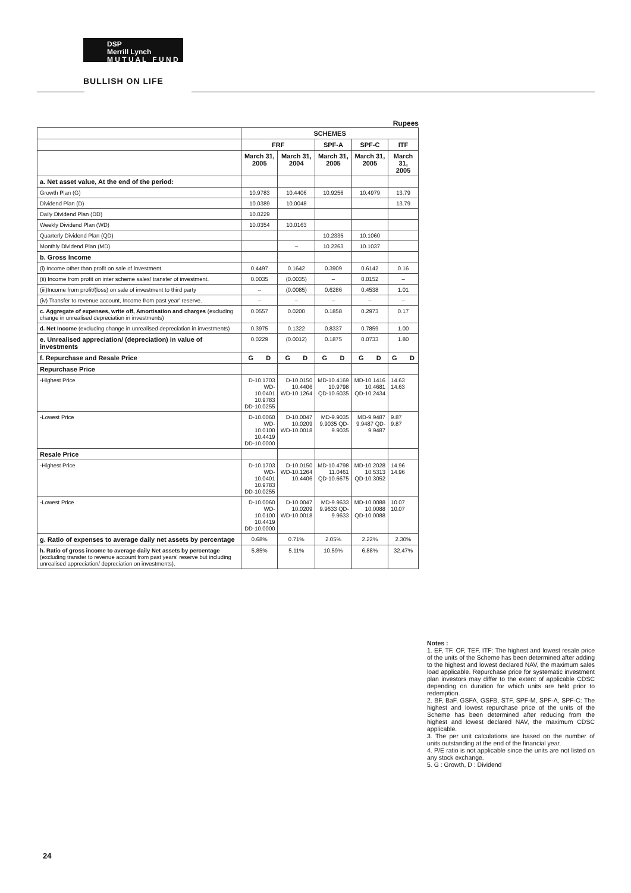DSP
Merrill Lynch
M U T U A L F U N D
BULLISH ON LIFE
Rupees
| | SCHEMES | | | | |
| --- | --- | --- | --- | --- | --- |
| | FRF | | SPF-A | SPF-C | ITF |
| | March 31, 2005 | March 31, 2004 | March 31, 2005 | March 31, 2005 | March 31, 2005 |
| a. Net asset value, At the end of the period: | | | | | |
| Growth Plan (G) | 10.9783 | 10.4406 | 10.9256 | 10.4979 | 13.79 |
| Dividend Plan (D) | 10.0389 | 10.0048 | | | 13.79 |
| Daily Dividend Plan (DD) | 10.0229 | | | | |
| Weekly Dividend Plan (WD) | 10.0354 | 10.0163 | | | |
| Quarterly Dividend Plan (QD) | | | 10.2335 | 10.1060 | |
| Monthly Dividend Plan (MD) | | – | 10.2263 | 10.1037 | |
| b. Gross Income | | | | | |
| (i) Income other than profit on sale of investment. | 0.4497 | 0.1642 | 0.3909 | 0.6142 | 0.16 |
| (ii) Income from profit on inter scheme sales/ transfer of investment. | 0.0035 | (0.0035) | – | 0.0152 | – |
| (iii)Income from profit/(loss) on sale of investment to third party | – | (0.0085) | 0.6286 | 0.4538 | 1.01 |
| (iv) Transfer to revenue account, Income from past year' reserve. | – | – | – | – | – |
| c. Aggregate of expenses, write off, Amortisation and charges (excluding change in unrealised depreciation in investments) | 0.0557 | 0.0200 | 0.1858 | 0.2973 | 0.17 |
| d. Net Income (excluding change in unrealised depreciation in investments) | 0.3975 | 0.1322 | 0.8337 | 0.7859 | 1.00 |
| e. Unrealised appreciation/ (depreciation) in value of investments | 0.0229 | (0.0012) | 0.1875 | 0.0733 | 1.80 |
| f. Repurchase and Resale Price | G D | G D | G D | G D | G D |
| Repurchase Price | | | | | |
| -Highest Price | D-10.1703 WD-10.0401 10.9783 DD-10.0255 | D-10.0150 10.4406 WD-10.1264 | MD-10.4169 10.9798 QD-10.6035 | MD-10.1416 10.4681 QD-10.2434 | 14.63 14.63 |
| -Lowest Price | D-10.0060 WD-10.0100 10.4419 DD-10.0000 | D-10.0047 10.0209 WD-10.0018 | MD-9.9035 9.9035 QD-9.9035 | MD-9.9487 9.9487 QD-9.9487 | 9.87 9.87 |
| Resale Price | | | | | |
| -Highest Price | D-10.1703 WD-10.0401 10.9783 DD-10.0255 | D-10.0150 WD-10.1264 10.4406 | MD-10.4798 11.0461 QD-10.6675 | MD-10.2028 10.5313 QD-10.3052 | 14.96 14.96 |
| -Lowest Price | D-10.0060 WD-10.0100 10.4419 DD-10.0000 | D-10.0047 10.0209 WD-10.0018 | MD-9.9633 9.9633 QD-9.9633 | MD-10.0088 10.0088 QD-10.0088 | 10.07 10.07 |
| g. Ratio of expenses to average daily net assets by percentage | 0.68% | 0.71% | 2.05% | 2.22% | 2.30% |
| h. Ratio of gross income to average daily Net assets by percentage (excluding transfer to revenue account from past years' reserve but including unrealised appreciation/ depreciation on investments). | 5.85% | 5.11% | 10.59% | 6.88% | 32.47% |
Notes :
1. EF, TF, OF, TEF, ITF: The highest and lowest resale price of the units of the Scheme has been determined after adding to the highest and lowest declared NAV, the maximum sales load applicable. Repurchase price for systematic investment plan investors may differ to the extent of applicable CDSC depending on duration for which units are held prior to redemption.
2. BF, BaF, GSFA, GSFB, STF, SPF-M, SPF-A, SPF-C: The highest and lowest repurchase price of the units of the Scheme has been determined after reducing from the highest and lowest declared NAV, the maximum CDSC applicable.
3. The per unit calculations are based on the number of units outstanding at the end of the financial year.
4. P/E ratio is not applicable since the units are not listed on any stock exchange.
5. G : Growth, D : Dividend
24